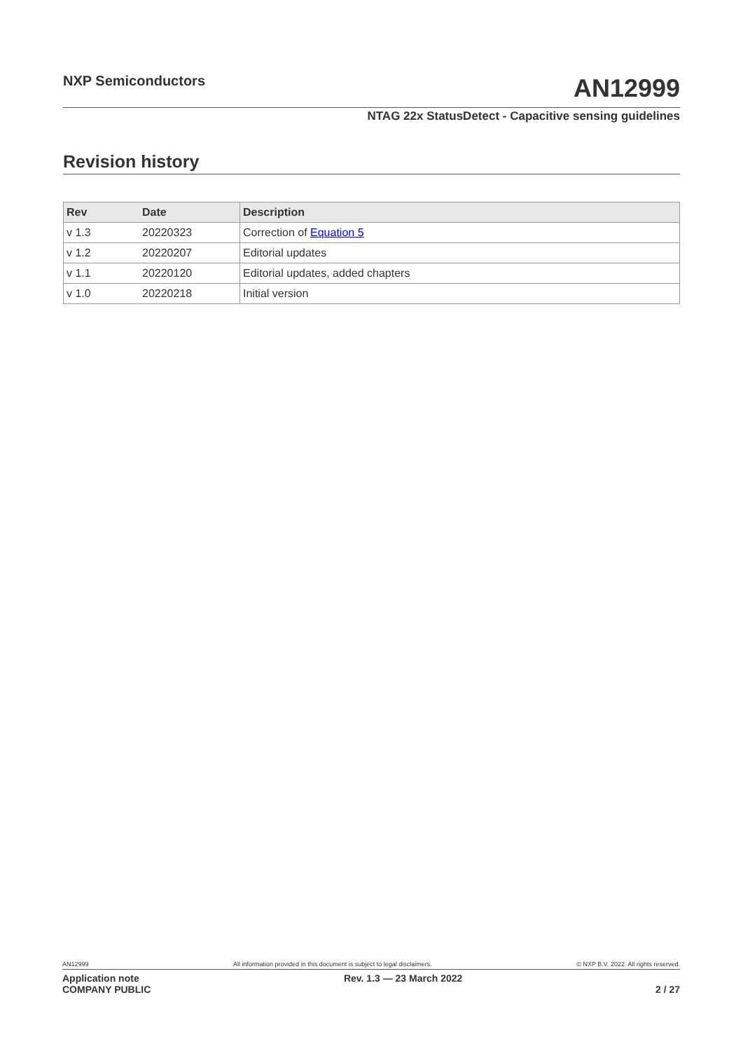NXP Semiconductors
AN12999
NTAG 22x StatusDetect - Capacitive sensing guidelines
Revision history
| Rev | Date | Description |
| --- | --- | --- |
| v 1.3 | 20220323 | Correction of Equation 5 |
| v 1.2 | 20220207 | Editorial updates |
| v 1.1 | 20220120 | Editorial updates, added chapters |
| v 1.0 | 20220218 | Initial version |
AN12999 All information provided in this document is subject to legal disclaimers. © NXP B.V. 2022. All rights reserved.
Application note
COMPANY PUBLIC Rev. 1.3 — 23 March 2022
2 / 27